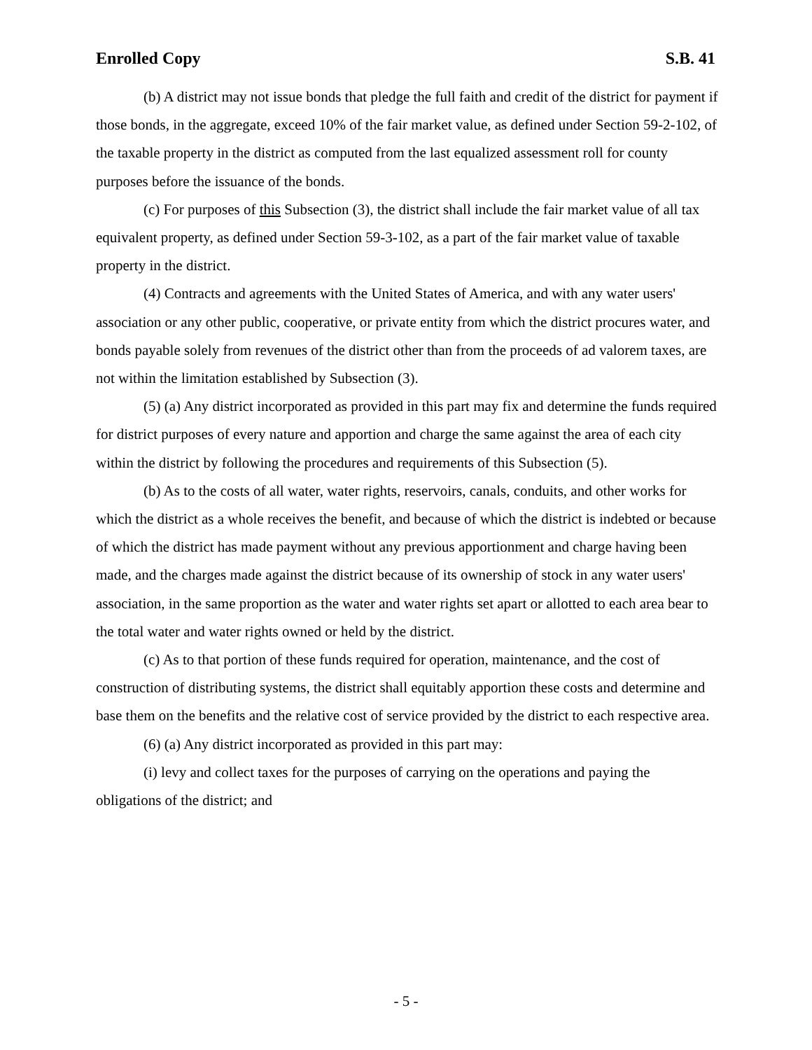Enrolled Copy S.B. 41
(b) A district may not issue bonds that pledge the full faith and credit of the district for payment if those bonds, in the aggregate, exceed 10% of the fair market value, as defined under Section 59-2-102, of the taxable property in the district as computed from the last equalized assessment roll for county purposes before the issuance of the bonds.
(c) For purposes of this Subsection (3), the district shall include the fair market value of all tax equivalent property, as defined under Section 59-3-102, as a part of the fair market value of taxable property in the district.
(4) Contracts and agreements with the United States of America, and with any water users' association or any other public, cooperative, or private entity from which the district procures water, and bonds payable solely from revenues of the district other than from the proceeds of ad valorem taxes, are not within the limitation established by Subsection (3).
(5) (a) Any district incorporated as provided in this part may fix and determine the funds required for district purposes of every nature and apportion and charge the same against the area of each city within the district by following the procedures and requirements of this Subsection (5).
(b) As to the costs of all water, water rights, reservoirs, canals, conduits, and other works for which the district as a whole receives the benefit, and because of which the district is indebted or because of which the district has made payment without any previous apportionment and charge having been made, and the charges made against the district because of its ownership of stock in any water users' association, in the same proportion as the water and water rights set apart or allotted to each area bear to the total water and water rights owned or held by the district.
(c) As to that portion of these funds required for operation, maintenance, and the cost of construction of distributing systems, the district shall equitably apportion these costs and determine and base them on the benefits and the relative cost of service provided by the district to each respective area.
(6) (a) Any district incorporated as provided in this part may:
(i) levy and collect taxes for the purposes of carrying on the operations and paying the obligations of the district; and
- 5 -